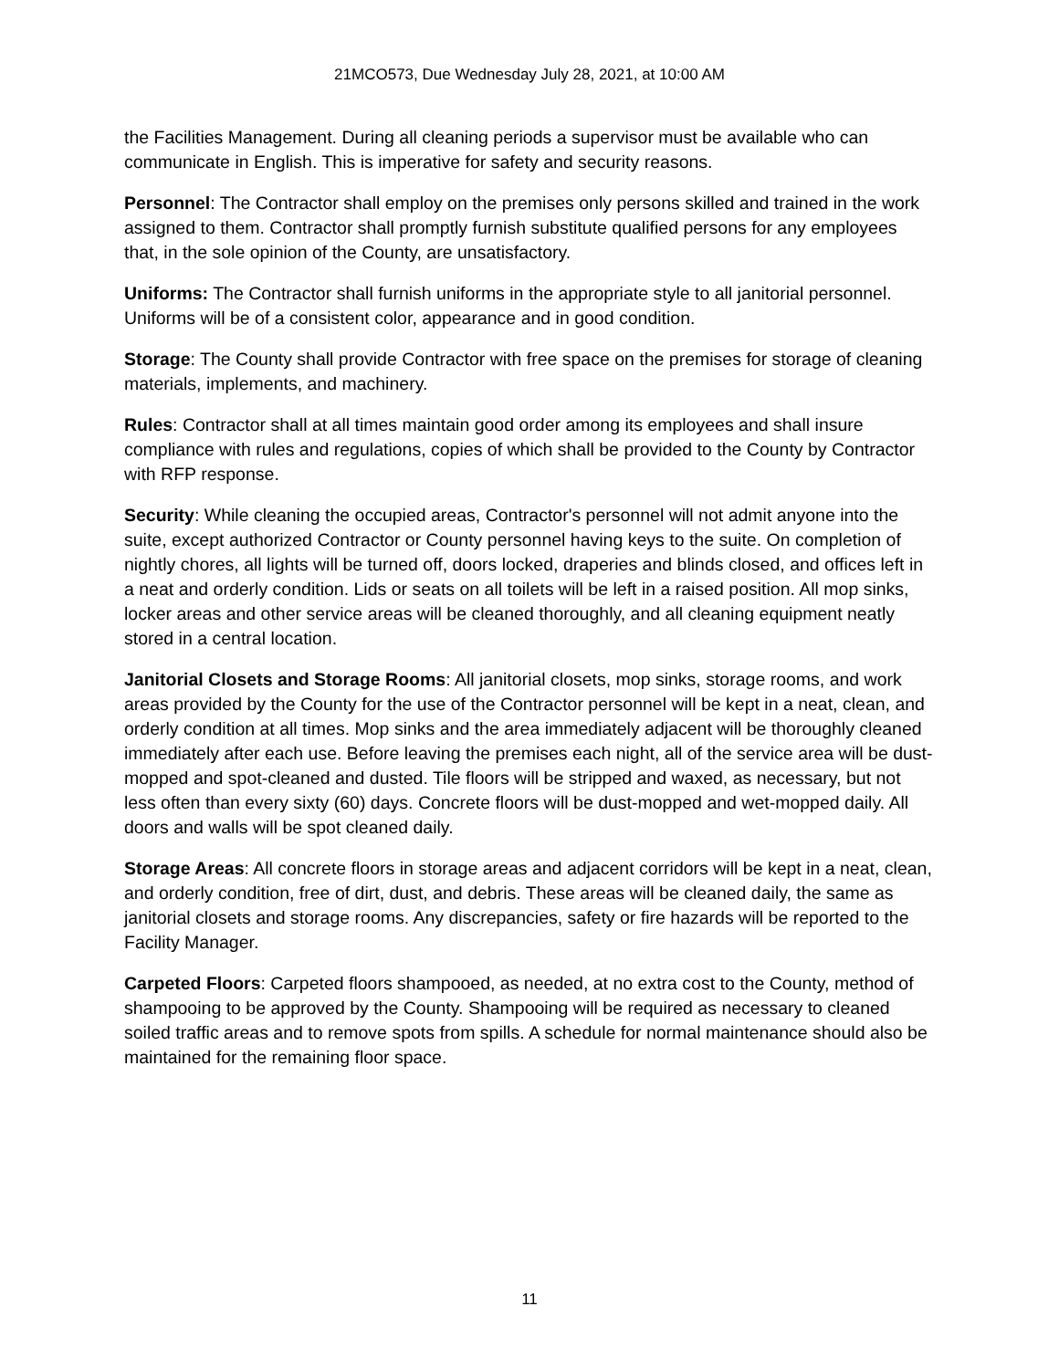21MCO573, Due Wednesday July 28, 2021, at 10:00 AM
the Facilities Management. During all cleaning periods a supervisor must be available who can communicate in English. This is imperative for safety and security reasons.
Personnel: The Contractor shall employ on the premises only persons skilled and trained in the work assigned to them. Contractor shall promptly furnish substitute qualified persons for any employees that, in the sole opinion of the County, are unsatisfactory.
Uniforms: The Contractor shall furnish uniforms in the appropriate style to all janitorial personnel. Uniforms will be of a consistent color, appearance and in good condition.
Storage: The County shall provide Contractor with free space on the premises for storage of cleaning materials, implements, and machinery.
Rules: Contractor shall at all times maintain good order among its employees and shall insure compliance with rules and regulations, copies of which shall be provided to the County by Contractor with RFP response.
Security: While cleaning the occupied areas, Contractor's personnel will not admit anyone into the suite, except authorized Contractor or County personnel having keys to the suite. On completion of nightly chores, all lights will be turned off, doors locked, draperies and blinds closed, and offices left in a neat and orderly condition. Lids or seats on all toilets will be left in a raised position. All mop sinks, locker areas and other service areas will be cleaned thoroughly, and all cleaning equipment neatly stored in a central location.
Janitorial Closets and Storage Rooms: All janitorial closets, mop sinks, storage rooms, and work areas provided by the County for the use of the Contractor personnel will be kept in a neat, clean, and orderly condition at all times. Mop sinks and the area immediately adjacent will be thoroughly cleaned immediately after each use. Before leaving the premises each night, all of the service area will be dust-mopped and spot-cleaned and dusted. Tile floors will be stripped and waxed, as necessary, but not less often than every sixty (60) days. Concrete floors will be dust-mopped and wet-mopped daily. All doors and walls will be spot cleaned daily.
Storage Areas: All concrete floors in storage areas and adjacent corridors will be kept in a neat, clean, and orderly condition, free of dirt, dust, and debris. These areas will be cleaned daily, the same as janitorial closets and storage rooms. Any discrepancies, safety or fire hazards will be reported to the Facility Manager.
Carpeted Floors: Carpeted floors shampooed, as needed, at no extra cost to the County, method of shampooing to be approved by the County. Shampooing will be required as necessary to cleaned soiled traffic areas and to remove spots from spills. A schedule for normal maintenance should also be maintained for the remaining floor space.
11